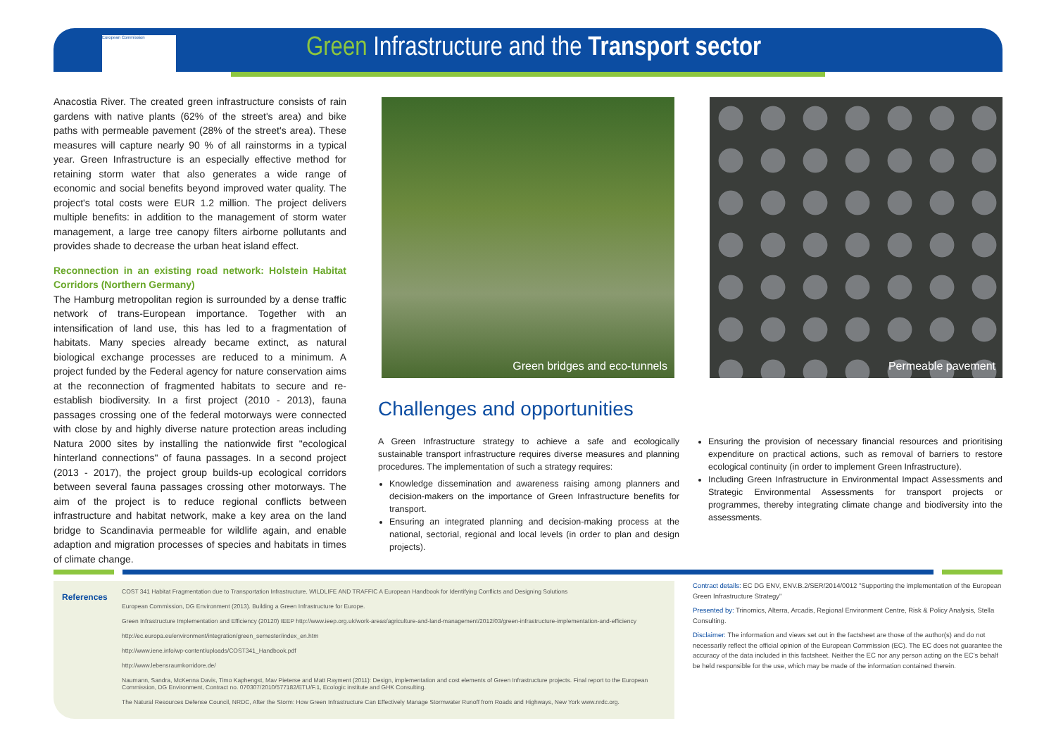European Commission
Green Infrastructure and the Transport sector
Anacostia River. The created green infrastructure consists of rain gardens with native plants (62% of the street's area) and bike paths with permeable pavement (28% of the street's area). These measures will capture nearly 90 % of all rainstorms in a typical year. Green Infrastructure is an especially effective method for retaining storm water that also generates a wide range of economic and social benefits beyond improved water quality. The project's total costs were EUR 1.2 million. The project delivers multiple benefits: in addition to the management of storm water management, a large tree canopy filters airborne pollutants and provides shade to decrease the urban heat island effect.
Reconnection in an existing road network: Holstein Habitat Corridors (Northern Germany)
The Hamburg metropolitan region is surrounded by a dense traffic network of trans-European importance. Together with an intensification of land use, this has led to a fragmentation of habitats. Many species already became extinct, as natural biological exchange processes are reduced to a minimum. A project funded by the Federal agency for nature conservation aims at the reconnection of fragmented habitats to secure and re-establish biodiversity. In a first project (2010 - 2013), fauna passages crossing one of the federal motorways were connected with close by and highly diverse nature protection areas including Natura 2000 sites by installing the nationwide first "ecological hinterland connections" of fauna passages. In a second project (2013 - 2017), the project group builds-up ecological corridors between several fauna passages crossing other motorways. The aim of the project is to reduce regional conflicts between infrastructure and habitat network, make a key area on the land bridge to Scandinavia permeable for wildlife again, and enable adaption and migration processes of species and habitats in times of climate change.
Green bridges and eco-tunnels Permeable pavement
Challenges and opportunities
A Green Infrastructure strategy to achieve a safe and ecologically sustainable transport infrastructure requires diverse measures and planning procedures. The implementation of such a strategy requires:
Knowledge dissemination and awareness raising among planners and decision-makers on the importance of Green Infrastructure benefits for transport.
Ensuring an integrated planning and decision-making process at the national, sectorial, regional and local levels (in order to plan and design projects).
Ensuring the provision of necessary financial resources and prioritising expenditure on practical actions, such as removal of barriers to restore ecological continuity (in order to implement Green Infrastructure).
Including Green Infrastructure in Environmental Impact Assessments and Strategic Environmental Assessments for transport projects or programmes, thereby integrating climate change and biodiversity into the assessments.
References
COST 341 Habitat Fragmentation due to Transportation Infrastructure. WILDLIFE AND TRAFFIC A European Handbook for Identifying Conflicts and Designing Solutions
European Commission, DG Environment (2013). Building a Green Infrastructure for Europe.
Green Infrastructure Implementation and Efficiency (20120) IEEP http://www.ieep.org.uk/work-areas/agriculture-and-land-management/2012/03/green-infrastructure-implementation-and-efficiency
http://ec.europa.eu/environment/integration/green_semester/index_en.htm
http://www.iene.info/wp-content/uploads/COST341_Handbook.pdf
http://www.lebensraumkorridore.de/
Naumann, Sandra, McKenna Davis, Timo Kaphengst, Mav Pieterse and Matt Rayment (2011): Design, implementation and cost elements of Green Infrastructure projects. Final report to the European Commission, DG Environment, Contract no. 070307/2010/577182/ETU/F.1, Ecologic institute and GHK Consulting.
The Natural Resources Defense Council, NRDC, After the Storm: How Green Infrastructure Can Effectively Manage Stormwater Runoff from Roads and Highways, New York www.nrdc.org.
Contract details: EC DG ENV, ENV.B.2/SER/2014/0012 "Supporting the implementation of the European Green Infrastructure Strategy"
Presented by: Trinomics, Alterra, Arcadis, Regional Environment Centre, Risk & Policy Analysis, Stella Consulting.
Disclaimer: The information and views set out in the factsheet are those of the author(s) and do not necessarily reflect the official opinion of the European Commission (EC). The EC does not guarantee the accuracy of the data included in this factsheet. Neither the EC nor any person acting on the EC's behalf be held responsible for the use, which may be made of the information contained therein.